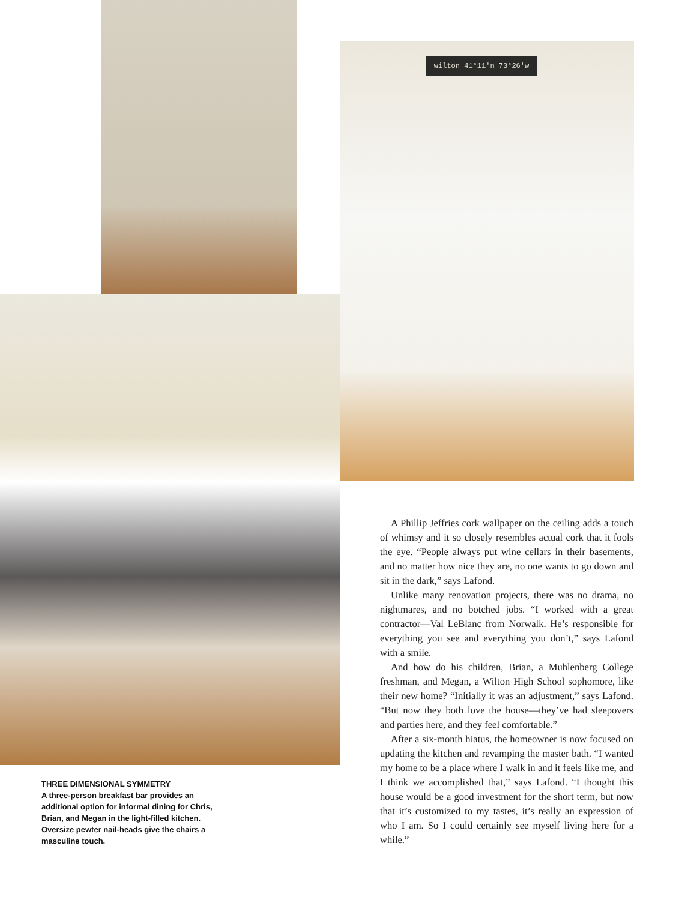wilton 41°11'n 73°26'w
A Phillip Jeffries cork wallpaper on the ceiling adds a touch of whimsy and it so closely resembles actual cork that it fools the eye. “People always put wine cellars in their basements, and no matter how nice they are, no one wants to go down and sit in the dark,” says Lafond.
Unlike many renovation projects, there was no drama, no nightmares, and no botched jobs. “I worked with a great contractor—Val LeBlanc from Norwalk. He’s responsible for everything you see and everything you don’t,” says Lafond with a smile.
And how do his children, Brian, a Muhlenberg College freshman, and Megan, a Wilton High School sophomore, like their new home? “Initially it was an adjustment,” says Lafond. “But now they both love the house—they’ve had sleepovers and parties here, and they feel comfortable.”
After a six-month hiatus, the homeowner is now focused on updating the kitchen and revamping the master bath. “I wanted my home to be a place where I walk in and it feels like me, and I think we accomplished that,” says Lafond. “I thought this house would be a good investment for the short term, but now that it’s customized to my tastes, it’s really an expression of who I am. So I could certainly see myself living here for a while.”
THREE DIMENSIONAL SYMMETRY
A three-person breakfast bar provides an additional option for informal dining for Chris, Brian, and Megan in the light-filled kitchen. Oversize pewter nail-heads give the chairs a masculine touch.